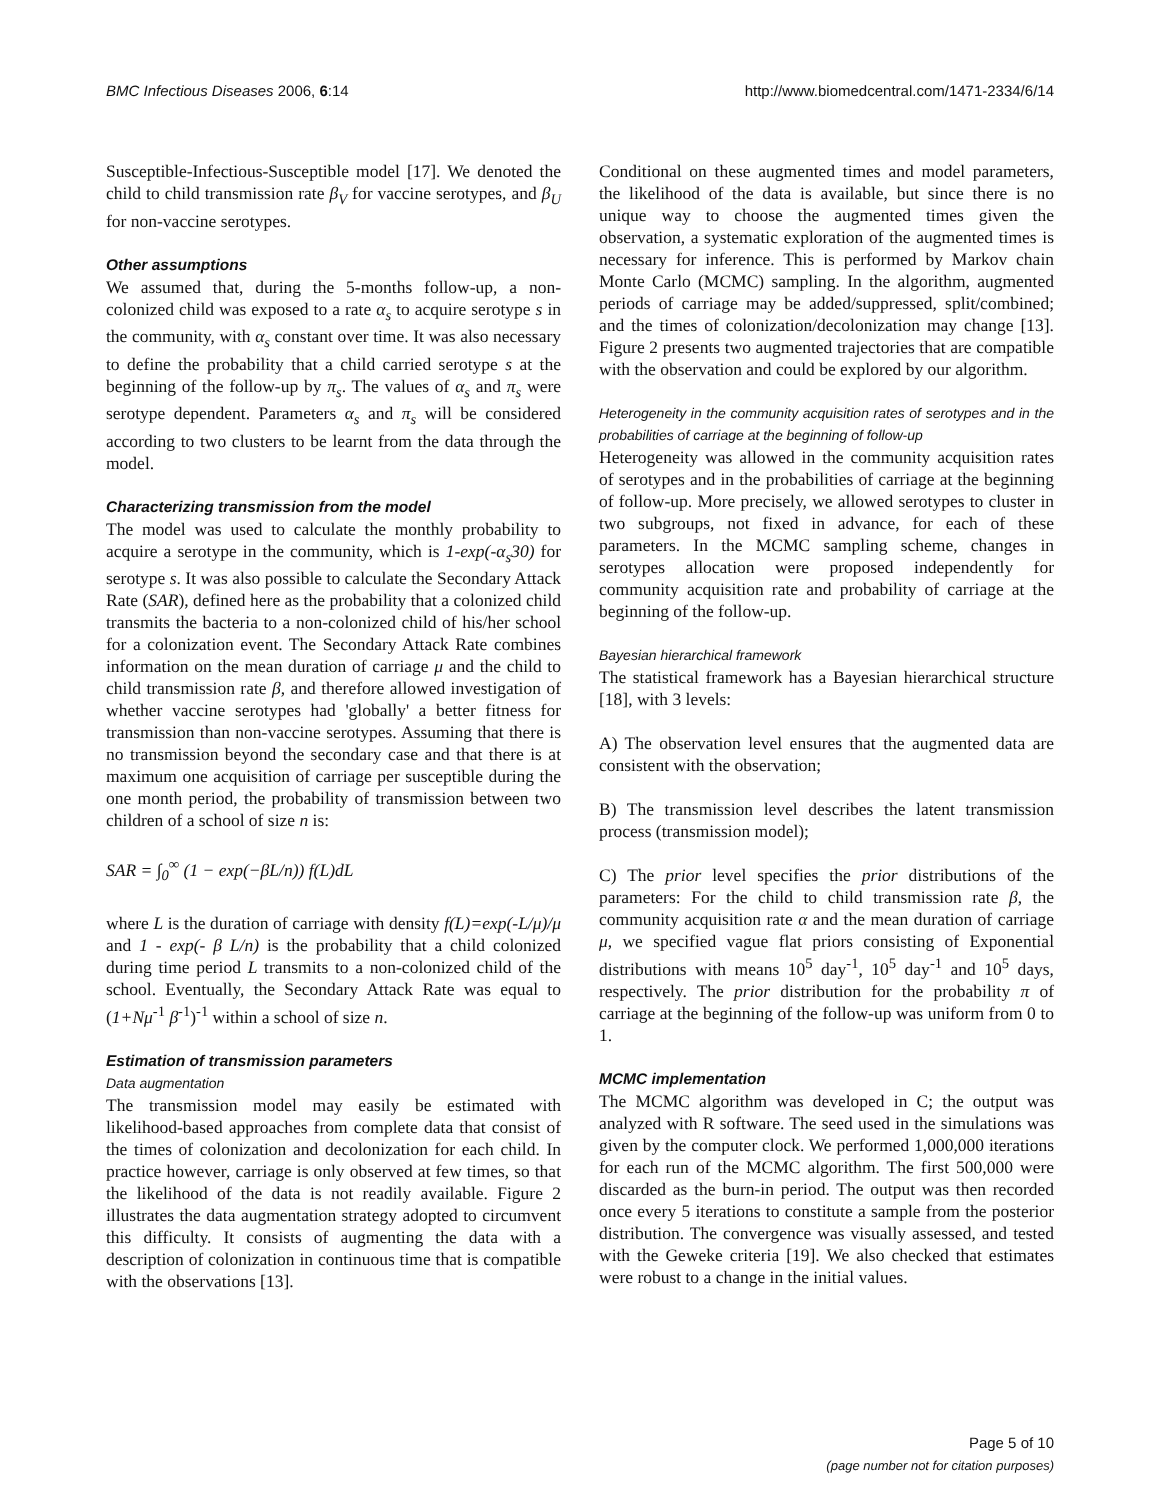BMC Infectious Diseases 2006, 6:14 http://www.biomedcentral.com/1471-2334/6/14
Susceptible-Infectious-Susceptible model [17]. We denoted the child to child transmission rate β<sub>V</sub> for vaccine serotypes, and β<sub>U</sub> for non-vaccine serotypes.
Other assumptions
We assumed that, during the 5-months follow-up, a non-colonized child was exposed to a rate α<sub>s</sub> to acquire serotype s in the community, with α<sub>s</sub> constant over time. It was also necessary to define the probability that a child carried serotype s at the beginning of the follow-up by π<sub>s</sub>. The values of α<sub>s</sub> and π<sub>s</sub> were serotype dependent. Parameters α<sub>s</sub> and π<sub>s</sub> will be considered according to two clusters to be learnt from the data through the model.
Characterizing transmission from the model
The model was used to calculate the monthly probability to acquire a serotype in the community, which is 1-exp(-α<sub>s</sub>30) for serotype s. It was also possible to calculate the Secondary Attack Rate (SAR), defined here as the probability that a colonized child transmits the bacteria to a non-colonized child of his/her school for a colonization event. The Secondary Attack Rate combines information on the mean duration of carriage μ and the child to child transmission rate β, and therefore allowed investigation of whether vaccine serotypes had 'globally' a better fitness for transmission than non-vaccine serotypes. Assuming that there is no transmission beyond the secondary case and that there is at maximum one acquisition of carriage per susceptible during the one month period, the probability of transmission between two children of a school of size n is:
SAR = ∫<sub>0</sub><sup>∞</sup> (1 − exp(−βL/n)) f(L)dL
where L is the duration of carriage with density f(L)=exp(-L/μ)/μ and 1 - exp(- β L/n) is the probability that a child colonized during time period L transmits to a non-colonized child of the school. Eventually, the Secondary Attack Rate was equal to (1+Nμ<sup>-1</sup> β<sup>-1</sup>)<sup>-1</sup> within a school of size n.
Estimation of transmission parameters
Data augmentation
The transmission model may easily be estimated with likelihood-based approaches from complete data that consist of the times of colonization and decolonization for each child. In practice however, carriage is only observed at few times, so that the likelihood of the data is not readily available. Figure 2 illustrates the data augmentation strategy adopted to circumvent this difficulty. It consists of augmenting the data with a description of colonization in continuous time that is compatible with the observations [13].
Conditional on these augmented times and model parameters, the likelihood of the data is available, but since there is no unique way to choose the augmented times given the observation, a systematic exploration of the augmented times is necessary for inference. This is performed by Markov chain Monte Carlo (MCMC) sampling. In the algorithm, augmented periods of carriage may be added/suppressed, split/combined; and the times of colonization/decolonization may change [13]. Figure 2 presents two augmented trajectories that are compatible with the observation and could be explored by our algorithm.
Heterogeneity in the community acquisition rates of serotypes and in the probabilities of carriage at the beginning of follow-up
Heterogeneity was allowed in the community acquisition rates of serotypes and in the probabilities of carriage at the beginning of follow-up. More precisely, we allowed serotypes to cluster in two subgroups, not fixed in advance, for each of these parameters. In the MCMC sampling scheme, changes in serotypes allocation were proposed independently for community acquisition rate and probability of carriage at the beginning of the follow-up.
Bayesian hierarchical framework
The statistical framework has a Bayesian hierarchical structure [18], with 3 levels:
A) The observation level ensures that the augmented data are consistent with the observation;
B) The transmission level describes the latent transmission process (transmission model);
C) The prior level specifies the prior distributions of the parameters: For the child to child transmission rate β, the community acquisition rate α and the mean duration of carriage μ, we specified vague flat priors consisting of Exponential distributions with means 10<sup>5</sup> day<sup>-1</sup>, 10<sup>5</sup> day<sup>-1</sup> and 10<sup>5</sup> days, respectively. The prior distribution for the probability π of carriage at the beginning of the follow-up was uniform from 0 to 1.
MCMC implementation
The MCMC algorithm was developed in C; the output was analyzed with R software. The seed used in the simulations was given by the computer clock. We performed 1,000,000 iterations for each run of the MCMC algorithm. The first 500,000 were discarded as the burn-in period. The output was then recorded once every 5 iterations to constitute a sample from the posterior distribution. The convergence was visually assessed, and tested with the Geweke criteria [19]. We also checked that estimates were robust to a change in the initial values.
Page 5 of 10
(page number not for citation purposes)